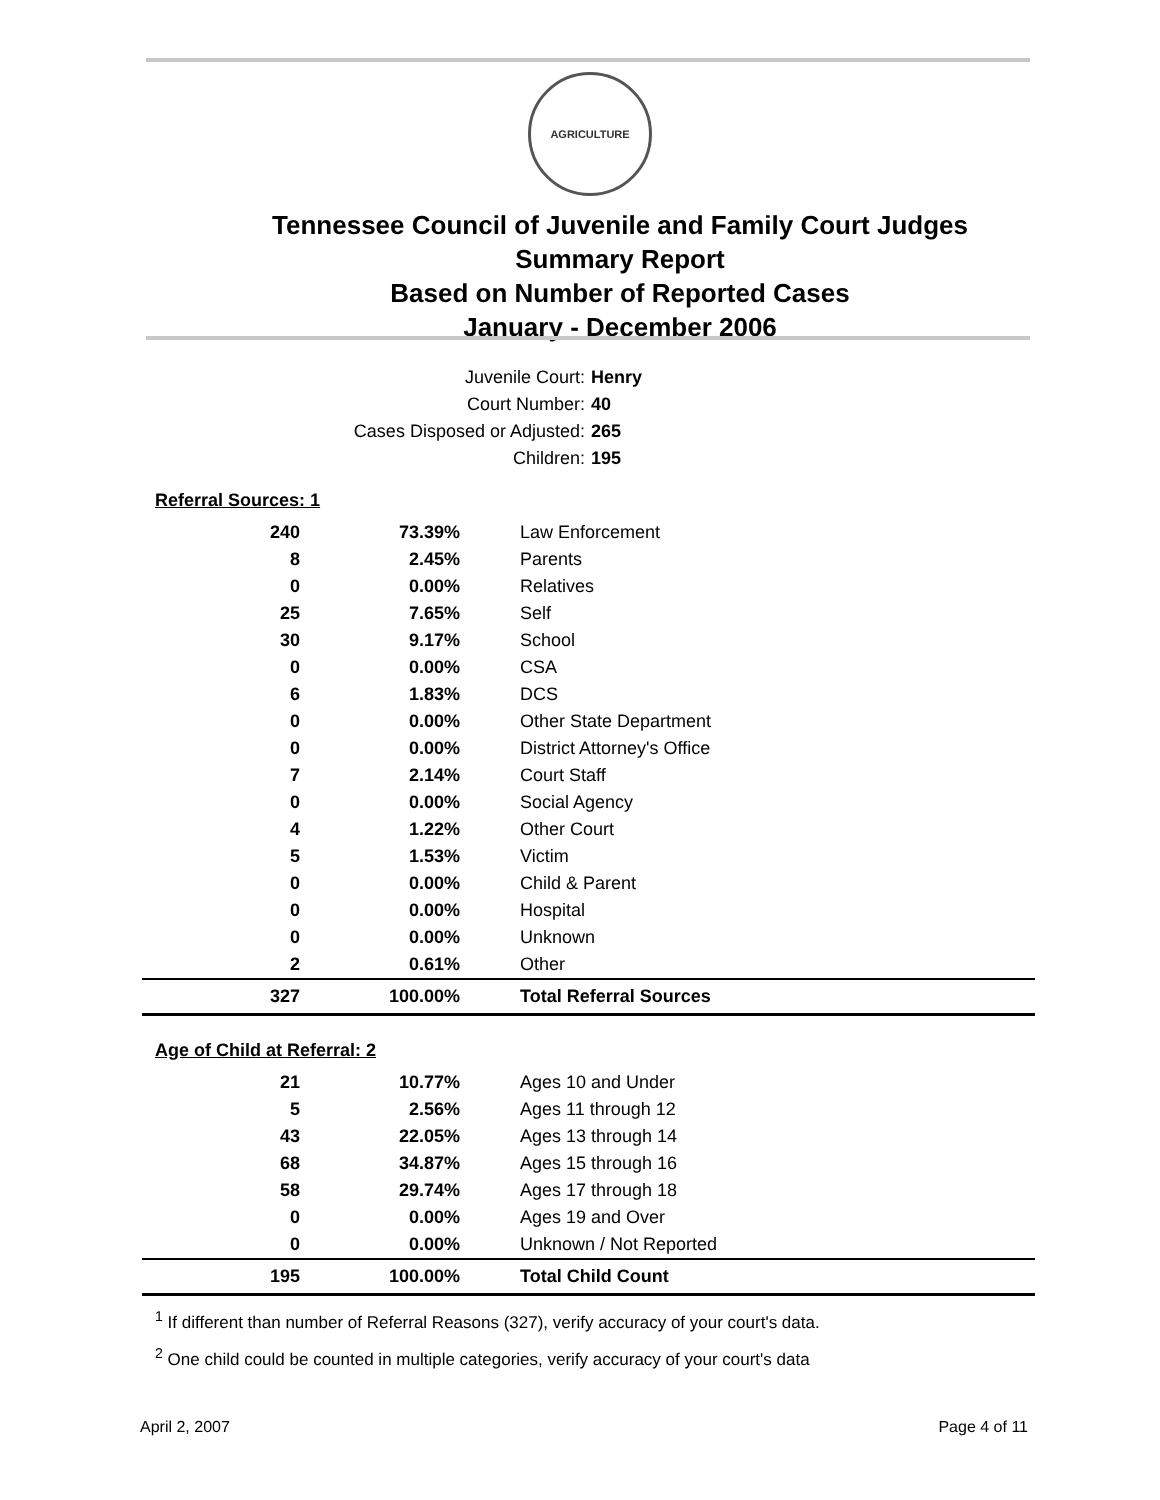AGRICULTURE
Tennessee Council of Juvenile and Family Court Judges
Summary Report
Based on Number of Reported Cases
January - December 2006
| Juvenile Court: | Henry |
| Court Number: | 40 |
| Cases Disposed or Adjusted: | 265 |
| Children: | 195 |
Referral Sources: 1
| 240 | 73.39% | Law Enforcement |
| 8 | 2.45% | Parents |
| 0 | 0.00% | Relatives |
| 25 | 7.65% | Self |
| 30 | 9.17% | School |
| 0 | 0.00% | CSA |
| 6 | 1.83% | DCS |
| 0 | 0.00% | Other State Department |
| 0 | 0.00% | District Attorney's Office |
| 7 | 2.14% | Court Staff |
| 0 | 0.00% | Social Agency |
| 4 | 1.22% | Other Court |
| 5 | 1.53% | Victim |
| 0 | 0.00% | Child & Parent |
| 0 | 0.00% | Hospital |
| 0 | 0.00% | Unknown |
| 2 | 0.61% | Other |
| 327 | 100.00% | Total Referral Sources |
Age of Child at Referral: 2
| 21 | 10.77% | Ages 10 and Under |
| 5 | 2.56% | Ages 11 through 12 |
| 43 | 22.05% | Ages 13 through 14 |
| 68 | 34.87% | Ages 15 through 16 |
| 58 | 29.74% | Ages 17 through 18 |
| 0 | 0.00% | Ages 19 and Over |
| 0 | 0.00% | Unknown / Not Reported |
| 195 | 100.00% | Total Child Count |
<sup>1</sup> If different than number of Referral Reasons (327), verify accuracy of your court's data.
<sup>2</sup> One child could be counted in multiple categories, verify accuracy of your court's data
April 2, 2007 Page 4 of 11